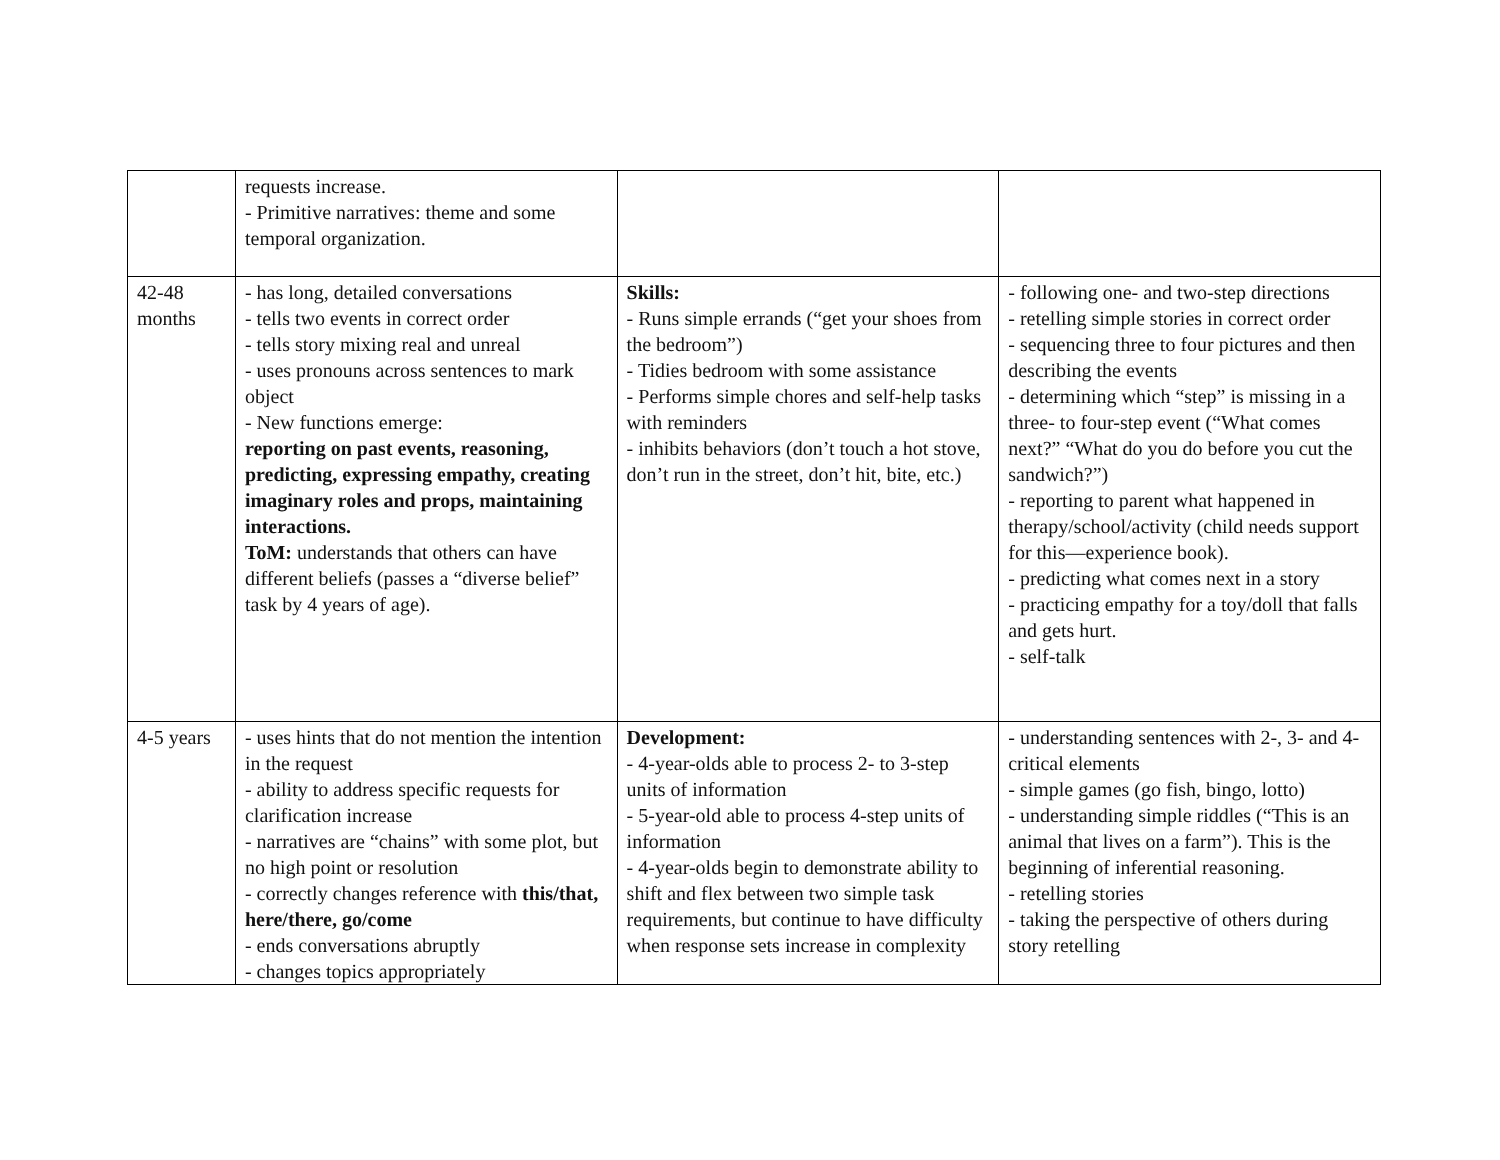| | requests increase. - Primitive narratives: theme and some temporal organization. | | |
| 42-48 months | - has long, detailed conversations - tells two events in correct order - tells story mixing real and unreal - uses pronouns across sentences to mark object - New functions emerge: reporting on past events, reasoning, predicting, expressing empathy, creating imaginary roles and props, maintaining interactions. ToM: understands that others can have different beliefs (passes a “diverse belief” task by 4 years of age). | Skills: - Runs simple errands (“get your shoes from the bedroom”) - Tidies bedroom with some assistance - Performs simple chores and self-help tasks with reminders - inhibits behaviors (don’t touch a hot stove, don’t run in the street, don’t hit, bite, etc.) | - following one- and two-step directions - retelling simple stories in correct order - sequencing three to four pictures and then describing the events - determining which “step” is missing in a three- to four-step event (“What comes next?” “What do you do before you cut the sandwich?”) - reporting to parent what happened in therapy/school/activity (child needs support for this—experience book). - predicting what comes next in a story - practicing empathy for a toy/doll that falls and gets hurt. - self-talk |
| 4-5 years | - uses hints that do not mention the intention in the request - ability to address specific requests for clarification increase - narratives are “chains” with some plot, but no high point or resolution - correctly changes reference with this/that, here/there, go/come - ends conversations abruptly - changes topics appropriately | Development: - 4-year-olds able to process 2- to 3-step units of information - 5-year-old able to process 4-step units of information - 4-year-olds begin to demonstrate ability to shift and flex between two simple task requirements, but continue to have difficulty when response sets increase in complexity | - understanding sentences with 2-, 3- and 4-critical elements - simple games (go fish, bingo, lotto) - understanding simple riddles (“This is an animal that lives on a farm”). This is the beginning of inferential reasoning. - retelling stories - taking the perspective of others during story retelling |